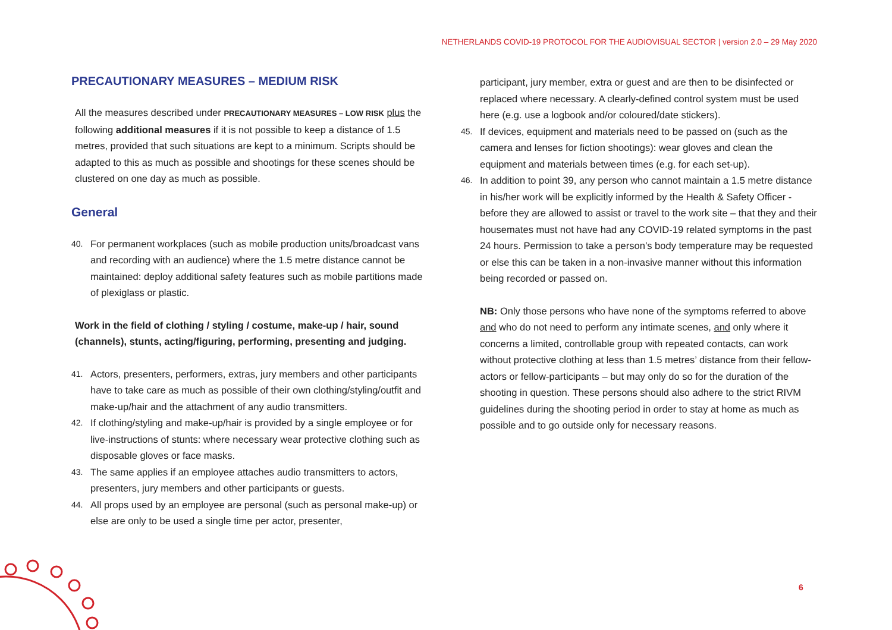NETHERLANDS COVID-19 PROTOCOL FOR THE AUDIOVISUAL SECTOR | version 2.0 – 29 May 2020
PRECAUTIONARY MEASURES – MEDIUM RISK
All the measures described under PRECAUTIONARY MEASURES – LOW RISK plus the following additional measures if it is not possible to keep a distance of 1.5 metres, provided that such situations are kept to a minimum. Scripts should be adapted to this as much as possible and shootings for these scenes should be clustered on one day as much as possible.
General
40. For permanent workplaces (such as mobile production units/broadcast vans and recording with an audience) where the 1.5 metre distance cannot be maintained: deploy additional safety features such as mobile partitions made of plexiglass or plastic.
Work in the field of clothing / styling / costume, make-up / hair, sound (channels), stunts, acting/figuring, performing, presenting and judging.
41. Actors, presenters, performers, extras, jury members and other participants have to take care as much as possible of their own clothing/styling/outfit and make-up/hair and the attachment of any audio transmitters.
42. If clothing/styling and make-up/hair is provided by a single employee or for live-instructions of stunts: where necessary wear protective clothing such as disposable gloves or face masks.
43. The same applies if an employee attaches audio transmitters to actors, presenters, jury members and other participants or guests.
44. All props used by an employee are personal (such as personal make-up) or else are only to be used a single time per actor, presenter,
participant, jury member, extra or guest and are then to be disinfected or replaced where necessary. A clearly-defined control system must be used here (e.g. use a logbook and/or coloured/date stickers).
45. If devices, equipment and materials need to be passed on (such as the camera and lenses for fiction shootings): wear gloves and clean the equipment and materials between times (e.g. for each set-up).
46. In addition to point 39, any person who cannot maintain a 1.5 metre distance in his/her work will be explicitly informed by the Health & Safety Officer - before they are allowed to assist or travel to the work site – that they and their housemates must not have had any COVID-19 related symptoms in the past 24 hours. Permission to take a person’s body temperature may be requested or else this can be taken in a non-invasive manner without this information being recorded or passed on.
NB: Only those persons who have none of the symptoms referred to above and who do not need to perform any intimate scenes, and only where it concerns a limited, controllable group with repeated contacts, can work without protective clothing at less than 1.5 metres’ distance from their fellow-actors or fellow-participants – but may only do so for the duration of the shooting in question. These persons should also adhere to the strict RIVM guidelines during the shooting period in order to stay at home as much as possible and to go outside only for necessary reasons.
6